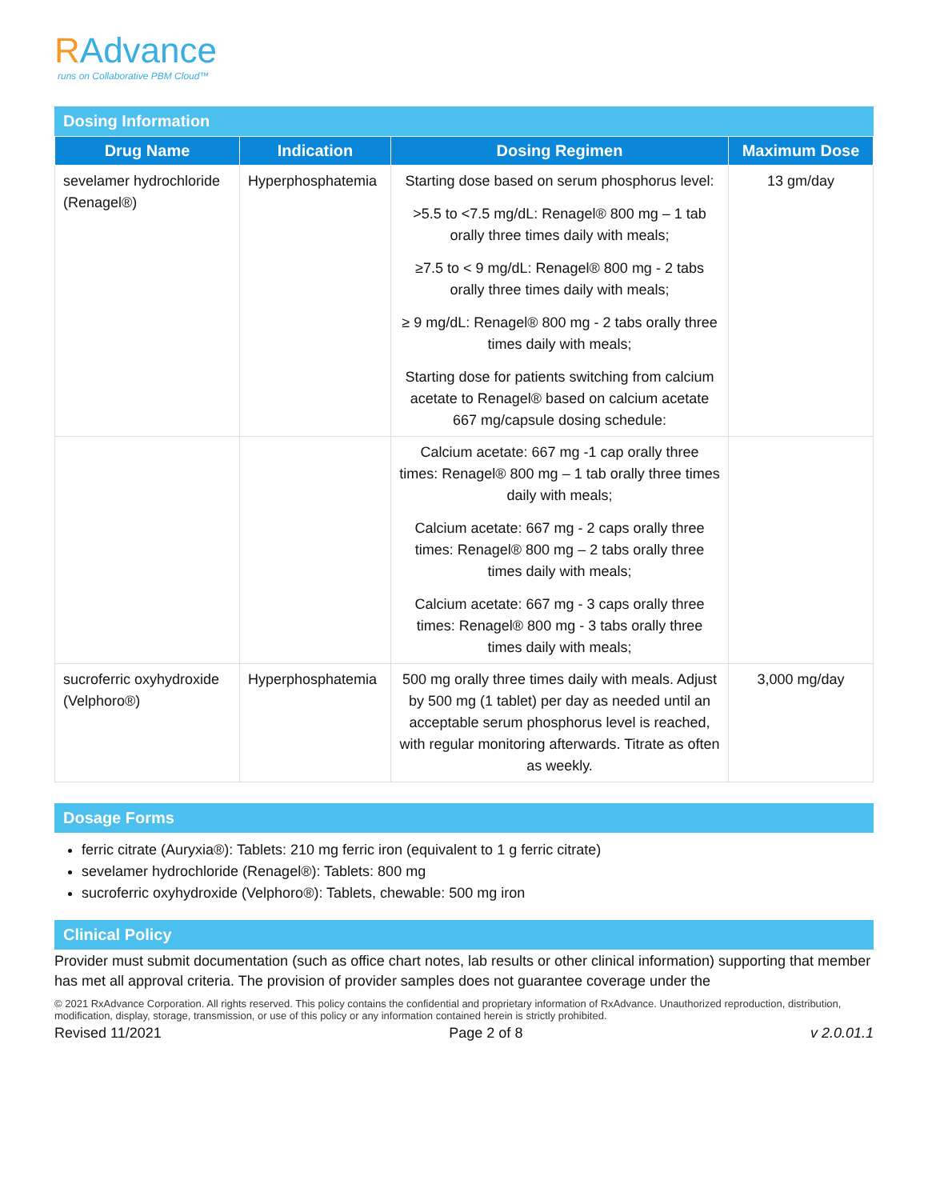RAdvance
runs on Collaborative PBM Cloud™
Dosing Information
| Drug Name | Indication | Dosing Regimen | Maximum Dose |
| --- | --- | --- | --- |
| sevelamer hydrochloride (Renagel®) | Hyperphosphatemia | Starting dose based on serum phosphorus level: >5.5 to <7.5 mg/dL: Renagel® 800 mg – 1 tab orally three times daily with meals; ≥7.5 to < 9 mg/dL: Renagel® 800 mg - 2 tabs orally three times daily with meals; ≥ 9 mg/dL: Renagel® 800 mg - 2 tabs orally three times daily with meals; Starting dose for patients switching from calcium acetate to Renagel® based on calcium acetate 667 mg/capsule dosing schedule: | 13 gm/day |
| | | Calcium acetate: 667 mg -1 cap orally three times: Renagel® 800 mg – 1 tab orally three times daily with meals; Calcium acetate: 667 mg - 2 caps orally three times: Renagel® 800 mg – 2 tabs orally three times daily with meals; Calcium acetate: 667 mg - 3 caps orally three times: Renagel® 800 mg - 3 tabs orally three times daily with meals; | |
| sucroferric oxyhydroxide (Velphoro®) | Hyperphosphatemia | 500 mg orally three times daily with meals. Adjust by 500 mg (1 tablet) per day as needed until an acceptable serum phosphorus level is reached, with regular monitoring afterwards. Titrate as often as weekly. | 3,000 mg/day |
Dosage Forms
ferric citrate (Auryxia®): Tablets: 210 mg ferric iron (equivalent to 1 g ferric citrate)
sevelamer hydrochloride (Renagel®): Tablets: 800 mg
sucroferric oxyhydroxide (Velphoro®): Tablets, chewable: 500 mg iron
Clinical Policy
Provider must submit documentation (such as office chart notes, lab results or other clinical information) supporting that member has met all approval criteria. The provision of provider samples does not guarantee coverage under the
© 2021 RxAdvance Corporation. All rights reserved. This policy contains the confidential and proprietary information of RxAdvance. Unauthorized reproduction, distribution, modification, display, storage, transmission, or use of this policy or any information contained herein is strictly prohibited.
Revised 11/2021 Page 2 of 8 v 2.0.01.1